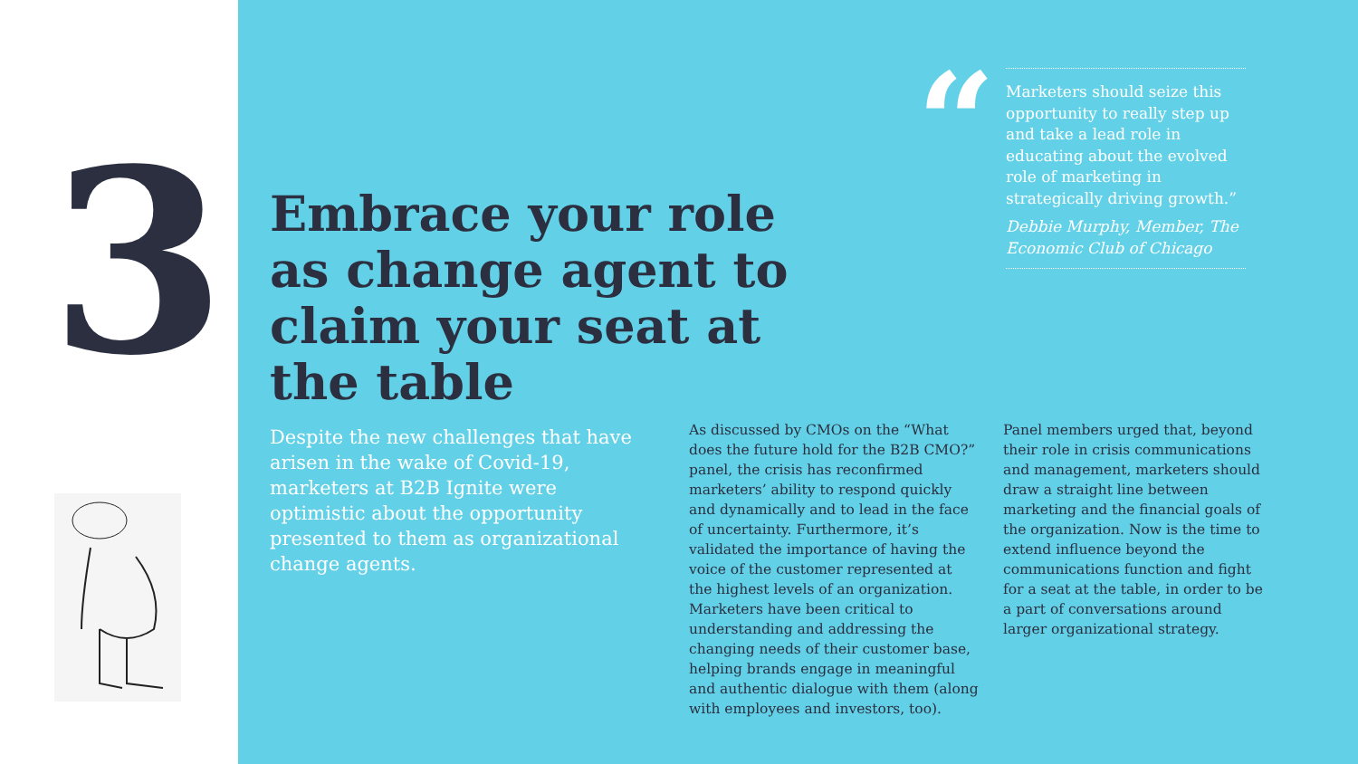3
Embrace your role as change agent to claim your seat at the table
“
Marketers should seize this opportunity to really step up and take a lead role in educating about the evolved role of marketing in strategically driving growth.”
Debbie Murphy, Member, The Economic Club of Chicago
Despite the new challenges that have arisen in the wake of Covid-19, marketers at B2B Ignite were optimistic about the opportunity presented to them as organizational change agents.
As discussed by CMOs on the “What does the future hold for the B2B CMO?” panel, the crisis has reconfirmed marketers’ ability to respond quickly and dynamically and to lead in the face of uncertainty. Furthermore, it’s validated the importance of having the voice of the customer represented at the highest levels of an organization. Marketers have been critical to understanding and addressing the changing needs of their customer base, helping brands engage in meaningful and authentic dialogue with them (along with employees and investors, too).
Panel members urged that, beyond their role in crisis communications and management, marketers should draw a straight line between marketing and the financial goals of the organization. Now is the time to extend influence beyond the communications function and fight for a seat at the table, in order to be a part of conversations around larger organizational strategy.